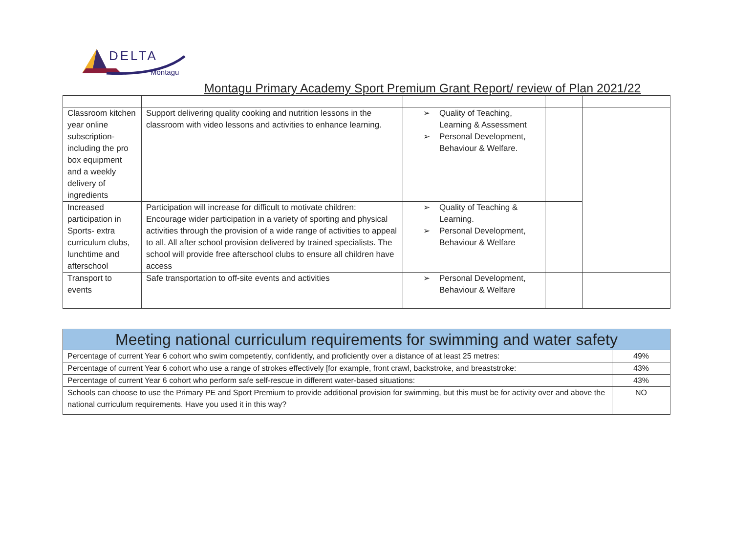DELTA
Montagu
Montagu Primary Academy Sport Premium Grant Report/ review of Plan 2021/22
| Classroom kitchen year online subscription- including the pro box equipment and a weekly delivery of ingredients | Support delivering quality cooking and nutrition lessons in the classroom with video lessons and activities to enhance learning. | ➢ Quality of Teaching, Learning & Assessment ➢ Personal Development, Behaviour & Welfare. | | |
| Increased participation in Sports- extra curriculum clubs, lunchtime and afterschool | Participation will increase for difficult to motivate children: Encourage wider participation in a variety of sporting and physical activities through the provision of a wide range of activities to appeal to all. All after school provision delivered by trained specialists. The school will provide free afterschool clubs to ensure all children have access | ➢ Quality of Teaching & Learning. ➢ Personal Development, Behaviour & Welfare | | |
| Transport to events | Safe transportation to off-site events and activities | ➢ Personal Development, Behaviour & Welfare | | |
| Meeting national curriculum requirements for swimming and water safety | |
| --- | --- |
| Percentage of current Year 6 cohort who swim competently, confidently, and proficiently over a distance of at least 25 metres: | 49% |
| Percentage of current Year 6 cohort who use a range of strokes effectively [for example, front crawl, backstroke, and breaststroke: | 43% |
| Percentage of current Year 6 cohort who perform safe self-rescue in different water-based situations: | 43% |
| Schools can choose to use the Primary PE and Sport Premium to provide additional provision for swimming, but this must be for activity over and above the national curriculum requirements. Have you used it in this way? | NO |